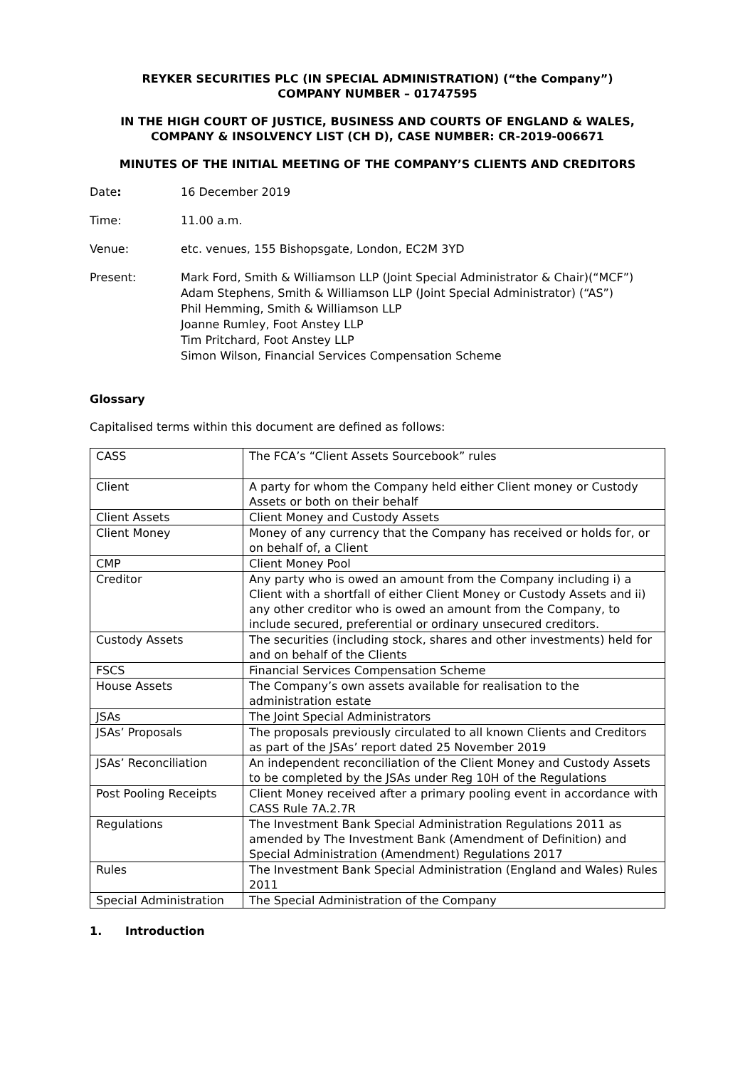REYKER SECURITIES PLC (IN SPECIAL ADMINISTRATION) (“the Company”)
COMPANY NUMBER – 01747595
IN THE HIGH COURT OF JUSTICE, BUSINESS AND COURTS OF ENGLAND & WALES,
COMPANY & INSOLVENCY LIST (CH D), CASE NUMBER: CR-2019-006671
MINUTES OF THE INITIAL MEETING OF THE COMPANY’S CLIENTS AND CREDITORS
Date: 16 December 2019
Time: 11.00 a.m.
Venue: etc. venues, 155 Bishopsgate, London, EC2M 3YD
Present: Mark Ford, Smith & Williamson LLP (Joint Special Administrator & Chair)(“MCF”)
Adam Stephens, Smith & Williamson LLP (Joint Special Administrator) (“AS”)
Phil Hemming, Smith & Williamson LLP
Joanne Rumley, Foot Anstey LLP
Tim Pritchard, Foot Anstey LLP
Simon Wilson, Financial Services Compensation Scheme
Glossary
Capitalised terms within this document are defined as follows:
| CASS | The FCA’s “Client Assets Sourcebook” rules |
| Client | A party for whom the Company held either Client money or Custody Assets or both on their behalf |
| Client Assets | Client Money and Custody Assets |
| Client Money | Money of any currency that the Company has received or holds for, or on behalf of, a Client |
| CMP | Client Money Pool |
| Creditor | Any party who is owed an amount from the Company including i) a Client with a shortfall of either Client Money or Custody Assets and ii) any other creditor who is owed an amount from the Company, to include secured, preferential or ordinary unsecured creditors. |
| Custody Assets | The securities (including stock, shares and other investments) held for and on behalf of the Clients |
| FSCS | Financial Services Compensation Scheme |
| House Assets | The Company’s own assets available for realisation to the administration estate |
| JSAs | The Joint Special Administrators |
| JSAs’ Proposals | The proposals previously circulated to all known Clients and Creditors as part of the JSAs’ report dated 25 November 2019 |
| JSAs’ Reconciliation | An independent reconciliation of the Client Money and Custody Assets to be completed by the JSAs under Reg 10H of the Regulations |
| Post Pooling Receipts | Client Money received after a primary pooling event in accordance with CASS Rule 7A.2.7R |
| Regulations | The Investment Bank Special Administration Regulations 2011 as amended by The Investment Bank (Amendment of Definition) and Special Administration (Amendment) Regulations 2017 |
| Rules | The Investment Bank Special Administration (England and Wales) Rules 2011 |
| Special Administration | The Special Administration of the Company |
1. Introduction